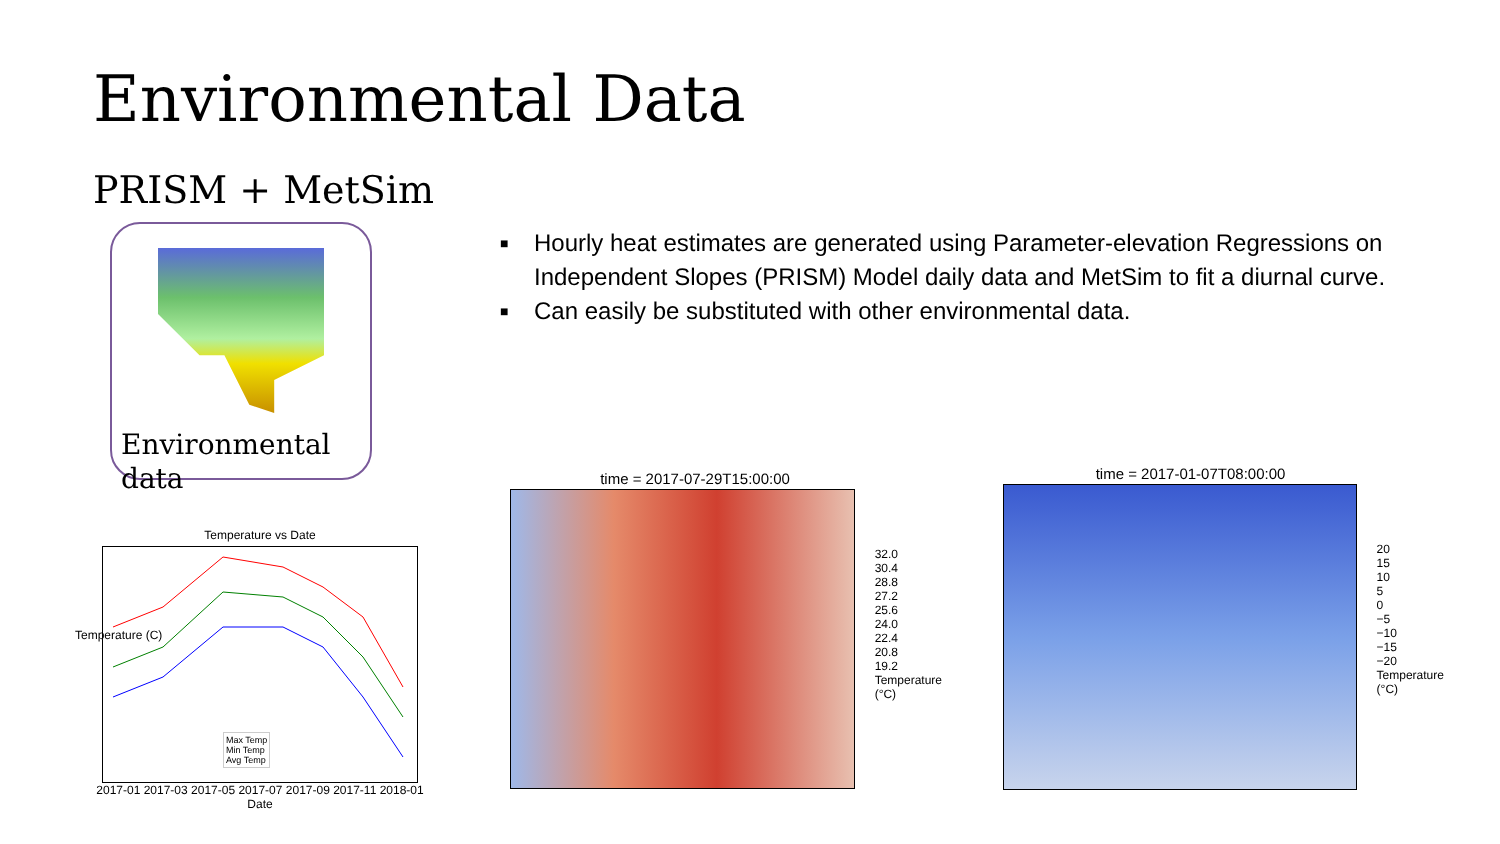Environmental Data
PRISM + MetSim
Environmental data
■ Hourly heat estimates are generated using Parameter-elevation Regressions on Independent Slopes (PRISM) Model daily data and MetSim to fit a diurnal curve.
■ Can easily be substituted with other environmental data.
Temperature vs Date
Max Temp
Min Temp
Avg Temp
2017-01 2017-03 2017-05 2017-07 2017-09 2017-11 2018-01
Date
Temperature (C)
time = 2017-07-29T15:00:00
32.0
30.4
28.8
27.2
25.6
24.0
22.4
20.8
19.2
Temperature (°C)
time = 2017-01-07T08:00:00
20
15
10
5
0
−5
−10
−15
−20
Temperature (°C)